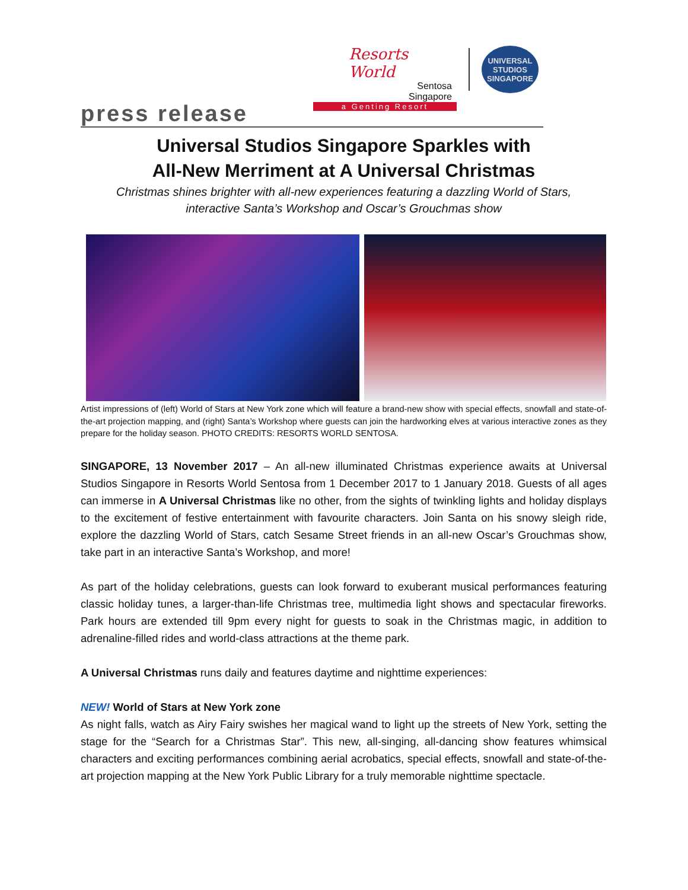Resorts World
Sentosa
Singapore
a Genting Resort
UNIVERSAL STUDIOS SINGAPORE
press release
Universal Studios Singapore Sparkles with
All-New Merriment at A Universal Christmas
Christmas shines brighter with all-new experiences featuring a dazzling World of Stars,
interactive Santa’s Workshop and Oscar’s Grouchmas show
Artist impressions of (left) World of Stars at New York zone which will feature a brand-new show with special effects, snowfall and state-of-the-art projection mapping, and (right) Santa’s Workshop where guests can join the hardworking elves at various interactive zones as they prepare for the holiday season. PHOTO CREDITS: RESORTS WORLD SENTOSA.
SINGAPORE, 13 November 2017 – An all-new illuminated Christmas experience awaits at Universal Studios Singapore in Resorts World Sentosa from 1 December 2017 to 1 January 2018. Guests of all ages can immerse in A Universal Christmas like no other, from the sights of twinkling lights and holiday displays to the excitement of festive entertainment with favourite characters. Join Santa on his snowy sleigh ride, explore the dazzling World of Stars, catch Sesame Street friends in an all-new Oscar’s Grouchmas show, take part in an interactive Santa’s Workshop, and more!
As part of the holiday celebrations, guests can look forward to exuberant musical performances featuring classic holiday tunes, a larger-than-life Christmas tree, multimedia light shows and spectacular fireworks. Park hours are extended till 9pm every night for guests to soak in the Christmas magic, in addition to adrenaline-filled rides and world-class attractions at the theme park.
A Universal Christmas runs daily and features daytime and nighttime experiences:
NEW! World of Stars at New York zone
As night falls, watch as Airy Fairy swishes her magical wand to light up the streets of New York, setting the stage for the “Search for a Christmas Star”. This new, all-singing, all-dancing show features whimsical characters and exciting performances combining aerial acrobatics, special effects, snowfall and state-of-the-art projection mapping at the New York Public Library for a truly memorable nighttime spectacle.